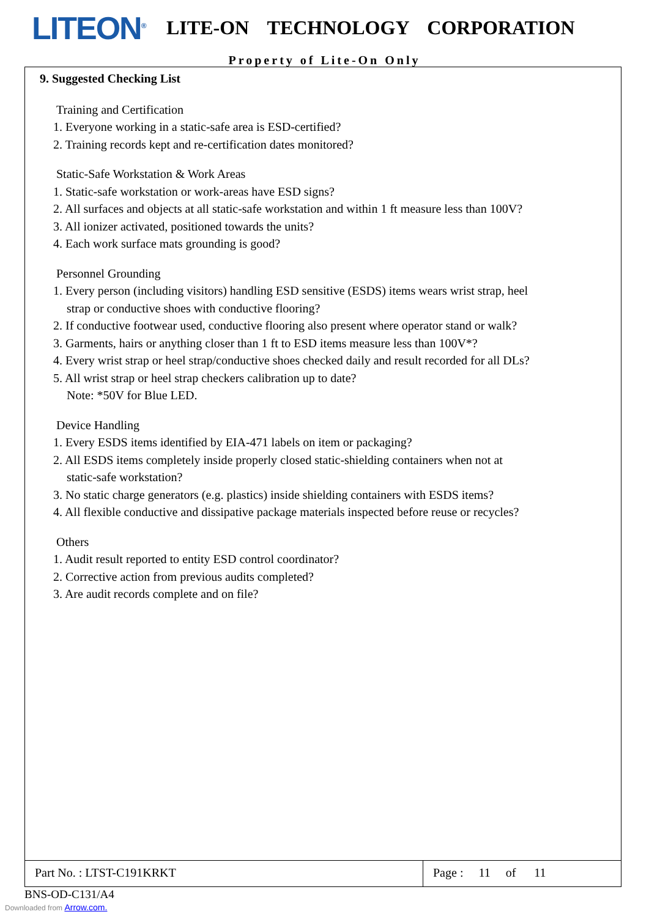LITEON<sup>®</sup>
LITE-ON TECHNOLOGY CORPORATION
Property of Lite-On Only
9. Suggested Checking List
Training and Certification
1. Everyone working in a static-safe area is ESD-certified?
2. Training records kept and re-certification dates monitored?
Static-Safe Workstation & Work Areas
1. Static-safe workstation or work-areas have ESD signs?
2. All surfaces and objects at all static-safe workstation and within 1 ft measure less than 100V?
3. All ionizer activated, positioned towards the units?
4. Each work surface mats grounding is good?
Personnel Grounding
1. Every person (including visitors) handling ESD sensitive (ESDS) items wears wrist strap, heel
strap or conductive shoes with conductive flooring?
2. If conductive footwear used, conductive flooring also present where operator stand or walk?
3. Garments, hairs or anything closer than 1 ft to ESD items measure less than 100V*?
4. Every wrist strap or heel strap/conductive shoes checked daily and result recorded for all DLs?
5. All wrist strap or heel strap checkers calibration up to date?
Note: *50V for Blue LED.
Device Handling
1. Every ESDS items identified by EIA-471 labels on item or packaging?
2. All ESDS items completely inside properly closed static-shielding containers when not at
static-safe workstation?
3. No static charge generators (e.g. plastics) inside shielding containers with ESDS items?
4. All flexible conductive and dissipative package materials inspected before reuse or recycles?
Others
1. Audit result reported to entity ESD control coordinator?
2. Corrective action from previous audits completed?
3. Are audit records complete and on file?
Part No. : LTST-C191KRKT Page : 11 of 11
BNS-OD-C131/A4
Downloaded from Arrow.com.